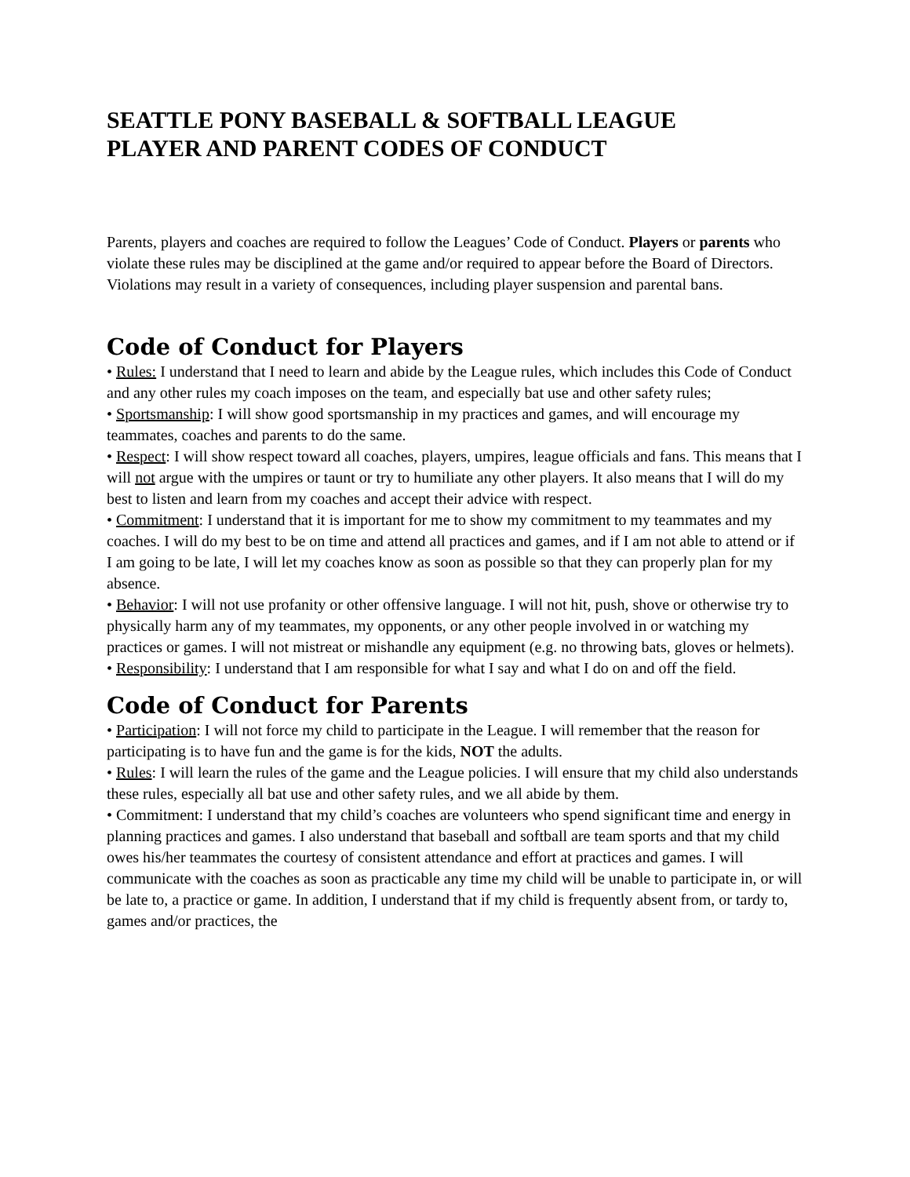SEATTLE PONY BASEBALL & SOFTBALL LEAGUE
PLAYER AND PARENT CODES OF CONDUCT
Parents, players and coaches are required to follow the Leagues’ Code of Conduct. Players or parents who violate these rules may be disciplined at the game and/or required to appear before the Board of Directors. Violations may result in a variety of consequences, including player suspension and parental bans.
Code of Conduct for Players
• Rules: I understand that I need to learn and abide by the League rules, which includes this Code of Conduct and any other rules my coach imposes on the team, and especially bat use and other safety rules;
• Sportsmanship: I will show good sportsmanship in my practices and games, and will encourage my teammates, coaches and parents to do the same.
• Respect: I will show respect toward all coaches, players, umpires, league officials and fans. This means that I will not argue with the umpires or taunt or try to humiliate any other players. It also means that I will do my best to listen and learn from my coaches and accept their advice with respect.
• Commitment: I understand that it is important for me to show my commitment to my teammates and my coaches. I will do my best to be on time and attend all practices and games, and if I am not able to attend or if I am going to be late, I will let my coaches know as soon as possible so that they can properly plan for my absence.
• Behavior: I will not use profanity or other offensive language. I will not hit, push, shove or otherwise try to physically harm any of my teammates, my opponents, or any other people involved in or watching my practices or games. I will not mistreat or mishandle any equipment (e.g. no throwing bats, gloves or helmets).
• Responsibility: I understand that I am responsible for what I say and what I do on and off the field.
Code of Conduct for Parents
• Participation: I will not force my child to participate in the League. I will remember that the reason for participating is to have fun and the game is for the kids, NOT the adults.
• Rules: I will learn the rules of the game and the League policies. I will ensure that my child also understands these rules, especially all bat use and other safety rules, and we all abide by them.
• Commitment: I understand that my child’s coaches are volunteers who spend significant time and energy in planning practices and games. I also understand that baseball and softball are team sports and that my child owes his/her teammates the courtesy of consistent attendance and effort at practices and games. I will communicate with the coaches as soon as practicable any time my child will be unable to participate in, or will be late to, a practice or game. In addition, I understand that if my child is frequently absent from, or tardy to, games and/or practices, the